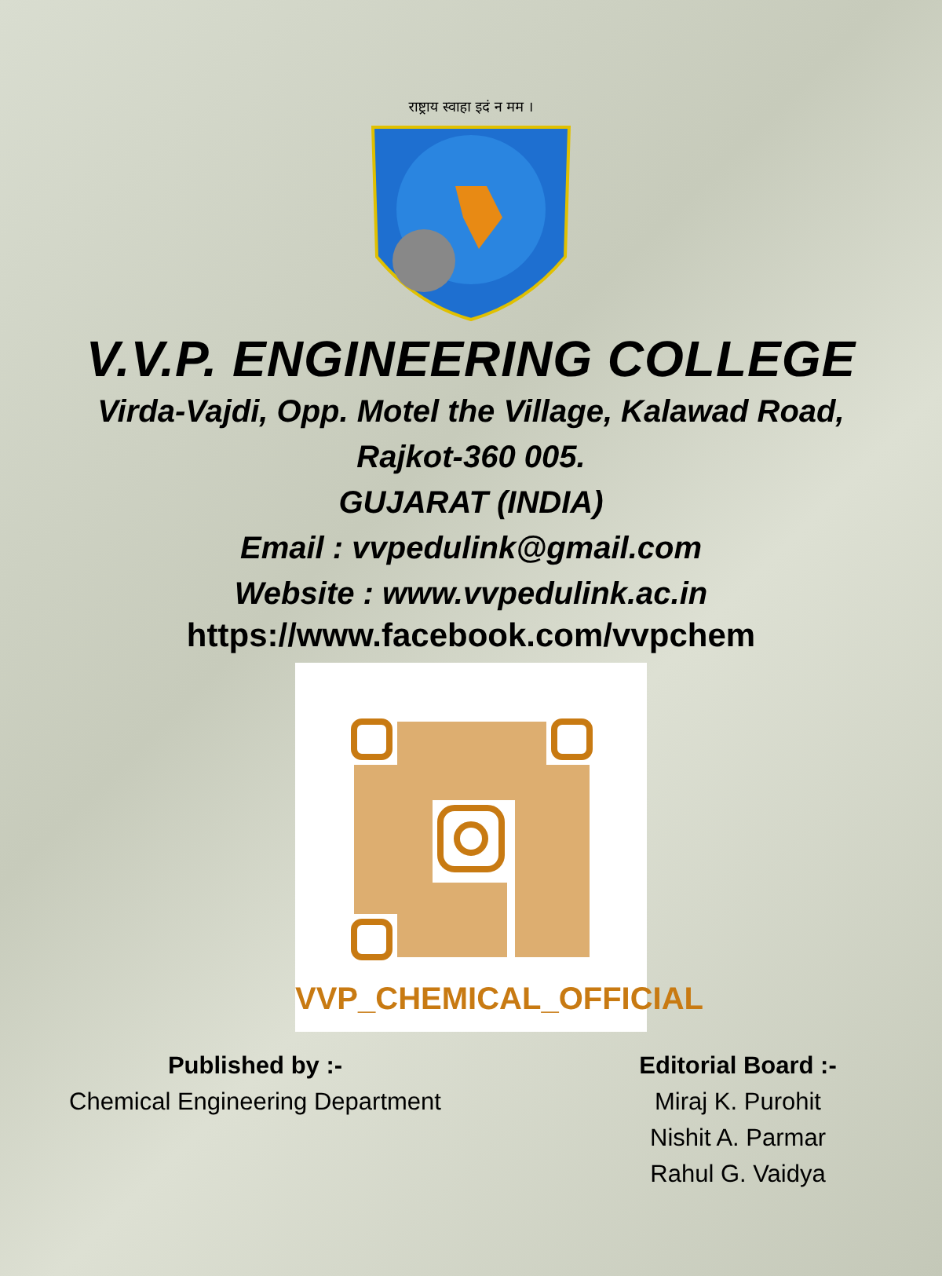राष्ट्राय स्वाहा इदं न मम ।
V.V.P. ENGINEERING COLLEGE
Virda-Vajdi, Opp. Motel the Village, Kalawad Road,
Rajkot-360 005.
GUJARAT (INDIA)
Email : vvpedulink@gmail.com
Website : www.vvpedulink.ac.in
https://www.facebook.com/vvpchem
VVP_CHEMICAL_OFFICIAL
Published by :-
Chemical Engineering Department
Editorial Board :-
Miraj K. Purohit
Nishit A. Parmar
Rahul G. Vaidya